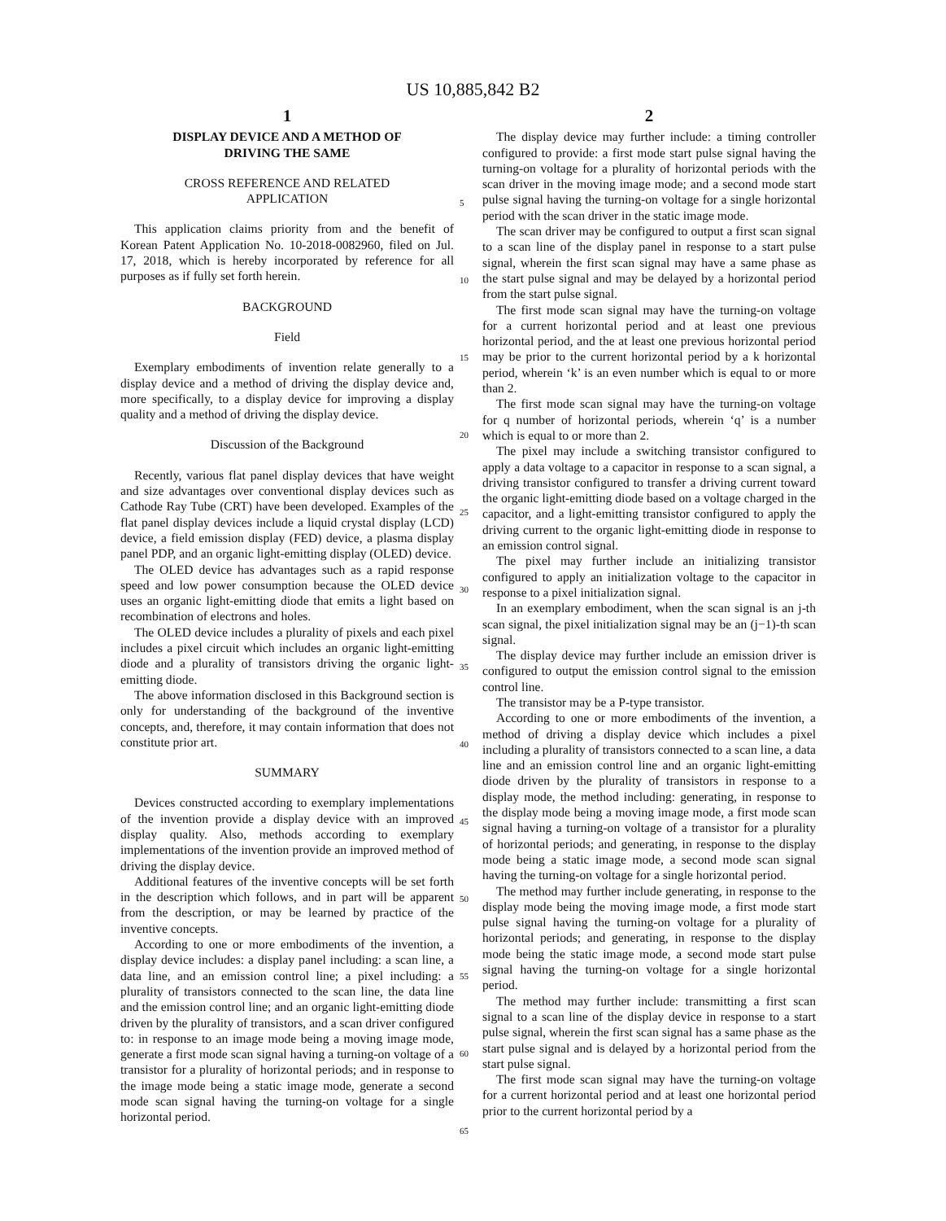US 10,885,842 B2
1
DISPLAY DEVICE AND A METHOD OF
DRIVING THE SAME
CROSS REFERENCE AND RELATED
APPLICATION
This application claims priority from and the benefit of Korean Patent Application No. 10-2018-0082960, filed on Jul. 17, 2018, which is hereby incorporated by reference for all purposes as if fully set forth herein.
BACKGROUND
Field
Exemplary embodiments of invention relate generally to a display device and a method of driving the display device and, more specifically, to a display device for improving a display quality and a method of driving the display device.
Discussion of the Background
Recently, various flat panel display devices that have weight and size advantages over conventional display devices such as Cathode Ray Tube (CRT) have been developed. Examples of the flat panel display devices include a liquid crystal display (LCD) device, a field emission display (FED) device, a plasma display panel PDP, and an organic light-emitting display (OLED) device.
The OLED device has advantages such as a rapid response speed and low power consumption because the OLED device uses an organic light-emitting diode that emits a light based on recombination of electrons and holes.
The OLED device includes a plurality of pixels and each pixel includes a pixel circuit which includes an organic light-emitting diode and a plurality of transistors driving the organic light-emitting diode.
The above information disclosed in this Background section is only for understanding of the background of the inventive concepts, and, therefore, it may contain information that does not constitute prior art.
SUMMARY
Devices constructed according to exemplary implementations of the invention provide a display device with an improved display quality. Also, methods according to exemplary implementations of the invention provide an improved method of driving the display device.
Additional features of the inventive concepts will be set forth in the description which follows, and in part will be apparent from the description, or may be learned by practice of the inventive concepts.
According to one or more embodiments of the invention, a display device includes: a display panel including: a scan line, a data line, and an emission control line; a pixel including: a plurality of transistors connected to the scan line, the data line and the emission control line; and an organic light-emitting diode driven by the plurality of transistors, and a scan driver configured to: in response to an image mode being a moving image mode, generate a first mode scan signal having a turning-on voltage of a transistor for a plurality of horizontal periods; and in response to the image mode being a static image mode, generate a second mode scan signal having the turning-on voltage for a single horizontal period.
2
The display device may further include: a timing controller configured to provide: a first mode start pulse signal having the turning-on voltage for a plurality of horizontal periods with the scan driver in the moving image mode; and a second mode start pulse signal having the turning-on voltage for a single horizontal period with the scan driver in the static image mode.
The scan driver may be configured to output a first scan signal to a scan line of the display panel in response to a start pulse signal, wherein the first scan signal may have a same phase as the start pulse signal and may be delayed by a horizontal period from the start pulse signal.
The first mode scan signal may have the turning-on voltage for a current horizontal period and at least one previous horizontal period, and the at least one previous horizontal period may be prior to the current horizontal period by a k horizontal period, wherein ‘k’ is an even number which is equal to or more than 2.
The first mode scan signal may have the turning-on voltage for q number of horizontal periods, wherein ‘q’ is a number which is equal to or more than 2.
The pixel may include a switching transistor configured to apply a data voltage to a capacitor in response to a scan signal, a driving transistor configured to transfer a driving current toward the organic light-emitting diode based on a voltage charged in the capacitor, and a light-emitting transistor configured to apply the driving current to the organic light-emitting diode in response to an emission control signal.
The pixel may further include an initializing transistor configured to apply an initialization voltage to the capacitor in response to a pixel initialization signal.
In an exemplary embodiment, when the scan signal is an j-th scan signal, the pixel initialization signal may be an (j−1)-th scan signal.
The display device may further include an emission driver is configured to output the emission control signal to the emission control line.
The transistor may be a P-type transistor.
According to one or more embodiments of the invention, a method of driving a display device which includes a pixel including a plurality of transistors connected to a scan line, a data line and an emission control line and an organic light-emitting diode driven by the plurality of transistors in response to a display mode, the method including: generating, in response to the display mode being a moving image mode, a first mode scan signal having a turning-on voltage of a transistor for a plurality of horizontal periods; and generating, in response to the display mode being a static image mode, a second mode scan signal having the turning-on voltage for a single horizontal period.
The method may further include generating, in response to the display mode being the moving image mode, a first mode start pulse signal having the turning-on voltage for a plurality of horizontal periods; and generating, in response to the display mode being the static image mode, a second mode start pulse signal having the turning-on voltage for a single horizontal period.
The method may further include: transmitting a first scan signal to a scan line of the display device in response to a start pulse signal, wherein the first scan signal has a same phase as the start pulse signal and is delayed by a horizontal period from the start pulse signal.
The first mode scan signal may have the turning-on voltage for a current horizontal period and at least one horizontal period prior to the current horizontal period by a
5
10
15
20
25
30
35
40
45
50
55
60
65